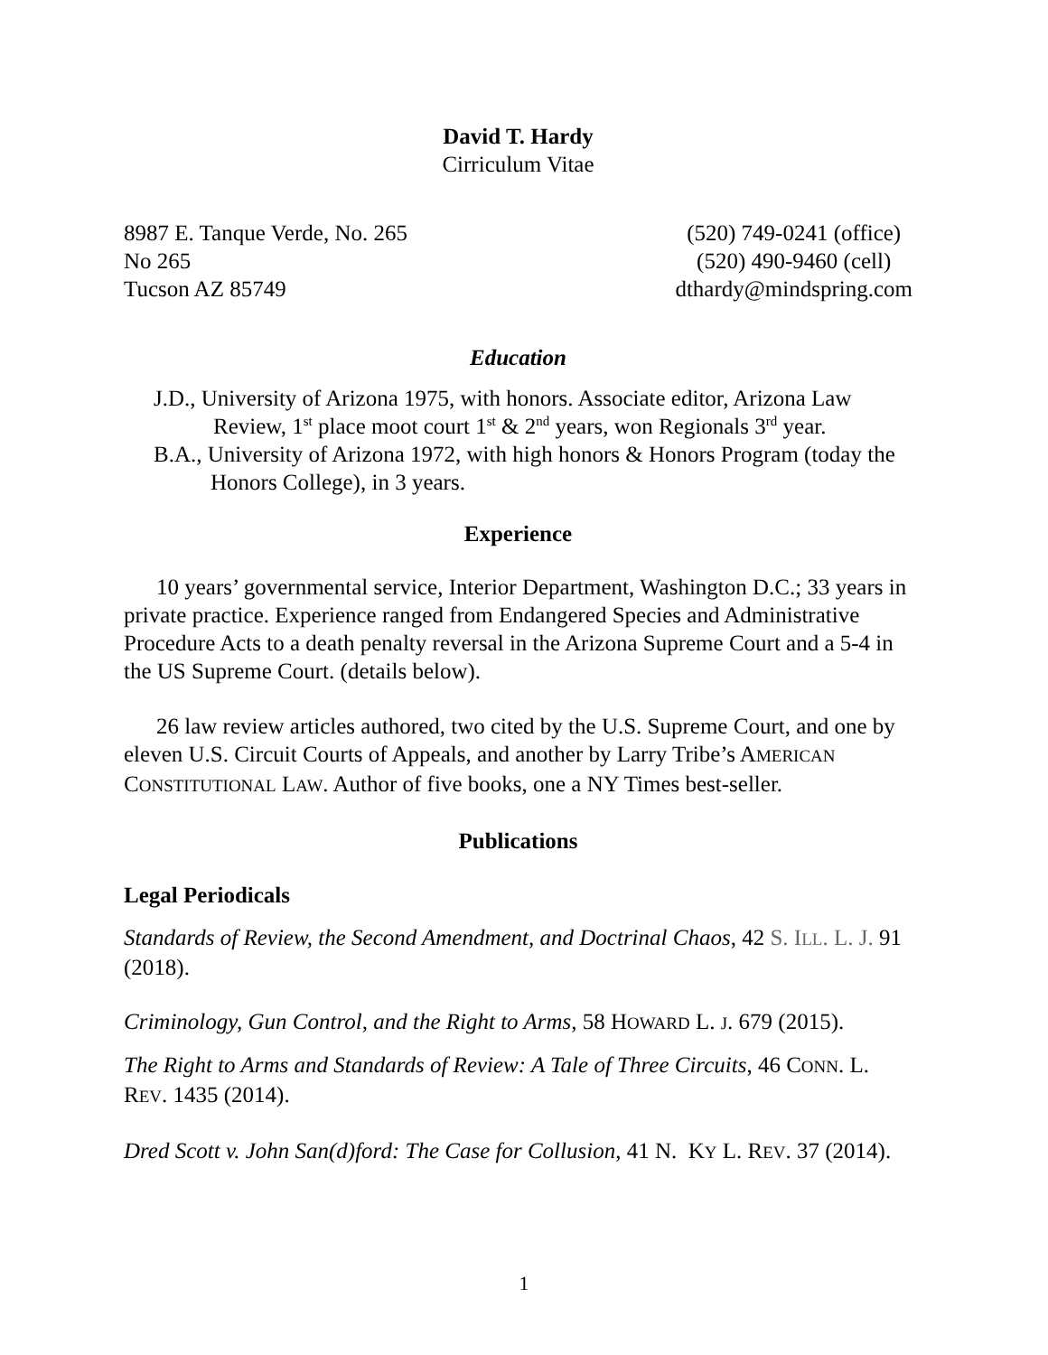David T. Hardy
Cirriculum Vitae
8987 E. Tanque Verde, No. 265
No 265
Tucson AZ 85749
(520) 749-0241 (office)
(520) 490-9460 (cell)
dthardy@mindspring.com
Education
J.D., University of Arizona 1975, with honors. Associate editor, Arizona Law Review, 1<sup>st</sup> place moot court 1<sup>st</sup> & 2<sup>nd</sup> years, won Regionals 3<sup>rd</sup> year.
B.A., University of Arizona 1972, with high honors & Honors Program (today the
Honors College), in 3 years.
Experience
10 years’ governmental service, Interior Department, Washington D.C.; 33 years in private practice. Experience ranged from Endangered Species and Administrative Procedure Acts to a death penalty reversal in the Arizona Supreme Court and a 5-4 in the US Supreme Court. (details below).
26 law review articles authored, two cited by the U.S. Supreme Court, and one by eleven U.S. Circuit Courts of Appeals, and another by Larry Tribe’s AMERICAN CONSTITUTIONAL LAW. Author of five books, one a NY Times best-seller.
Publications
Legal Periodicals
Standards of Review, the Second Amendment, and Doctrinal Chaos, 42 S. ILL. L. J. 91 (2018).
Criminology, Gun Control, and the Right to Arms, 58 HOWARD L. J. 679 (2015).
The Right to Arms and Standards of Review: A Tale of Three Circuits, 46 CONN. L. REV. 1435 (2014).
Dred Scott v. John San(d)ford: The Case for Collusion, 41 N. KY L. REV. 37 (2014).
1